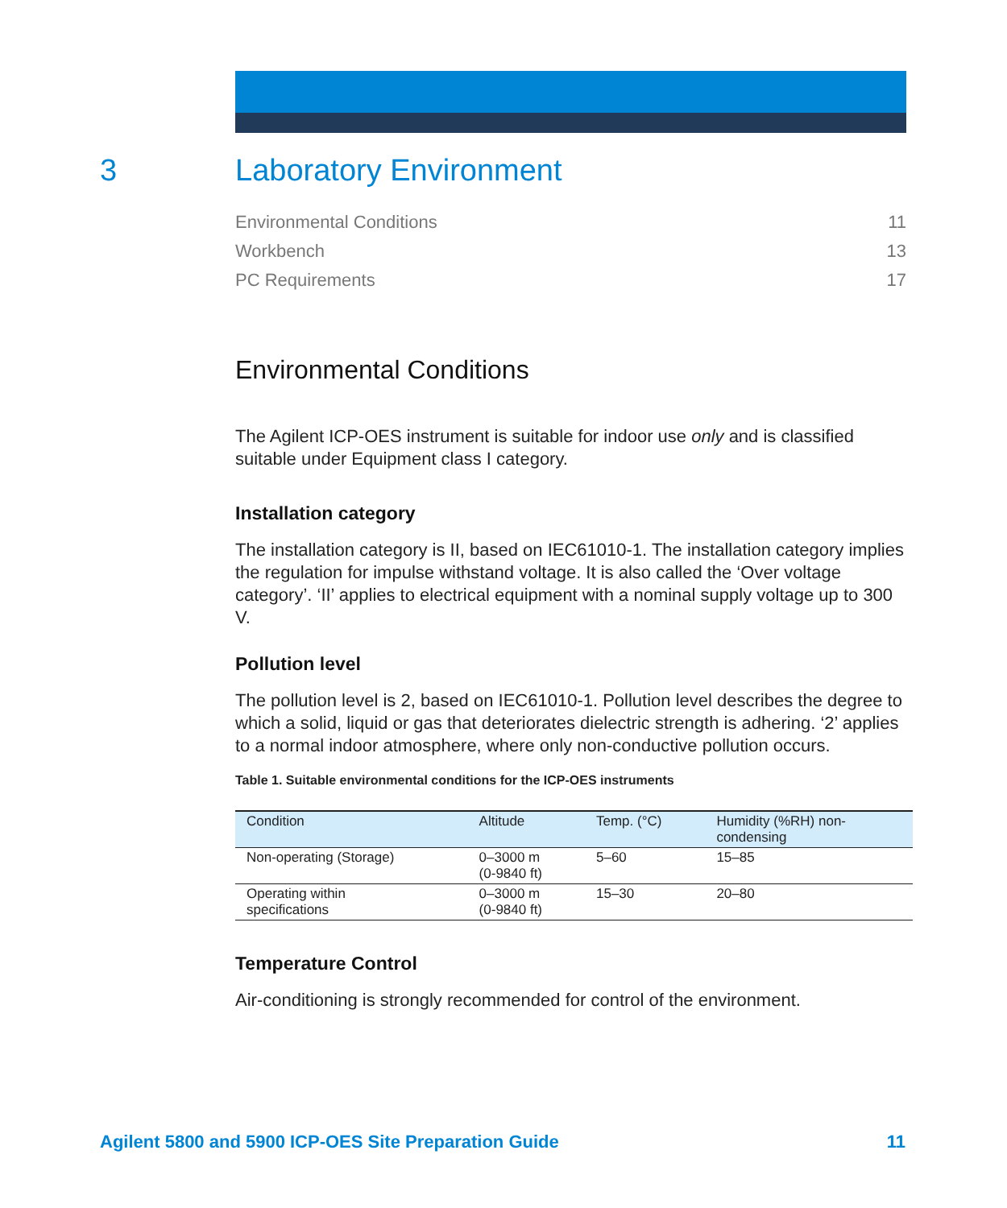3
Laboratory Environment
Environmental Conditions 11
Workbench 13
PC Requirements 17
Environmental Conditions
The Agilent ICP-OES instrument is suitable for indoor use only and is classified suitable under Equipment class I category.
Installation category
The installation category is II, based on IEC61010-1. The installation category implies the regulation for impulse withstand voltage. It is also called the ‘Over voltage category’. ‘II’ applies to electrical equipment with a nominal supply voltage up to 300 V.
Pollution level
The pollution level is 2, based on IEC61010-1. Pollution level describes the degree to which a solid, liquid or gas that deteriorates dielectric strength is adhering. ‘2’ applies to a normal indoor atmosphere, where only non-conductive pollution occurs.
Table 1. Suitable environmental conditions for the ICP-OES instruments
| Condition | Altitude | Temp. (°C) | Humidity (%RH) non- condensing |
| --- | --- | --- | --- |
| Non-operating (Storage) | 0–3000 m (0-9840 ft) | 5–60 | 15–85 |
| Operating within specifications | 0–3000 m (0-9840 ft) | 15–30 | 20–80 |
Temperature Control
Air-conditioning is strongly recommended for control of the environment.
Agilent 5800 and 5900 ICP-OES Site Preparation Guide 11